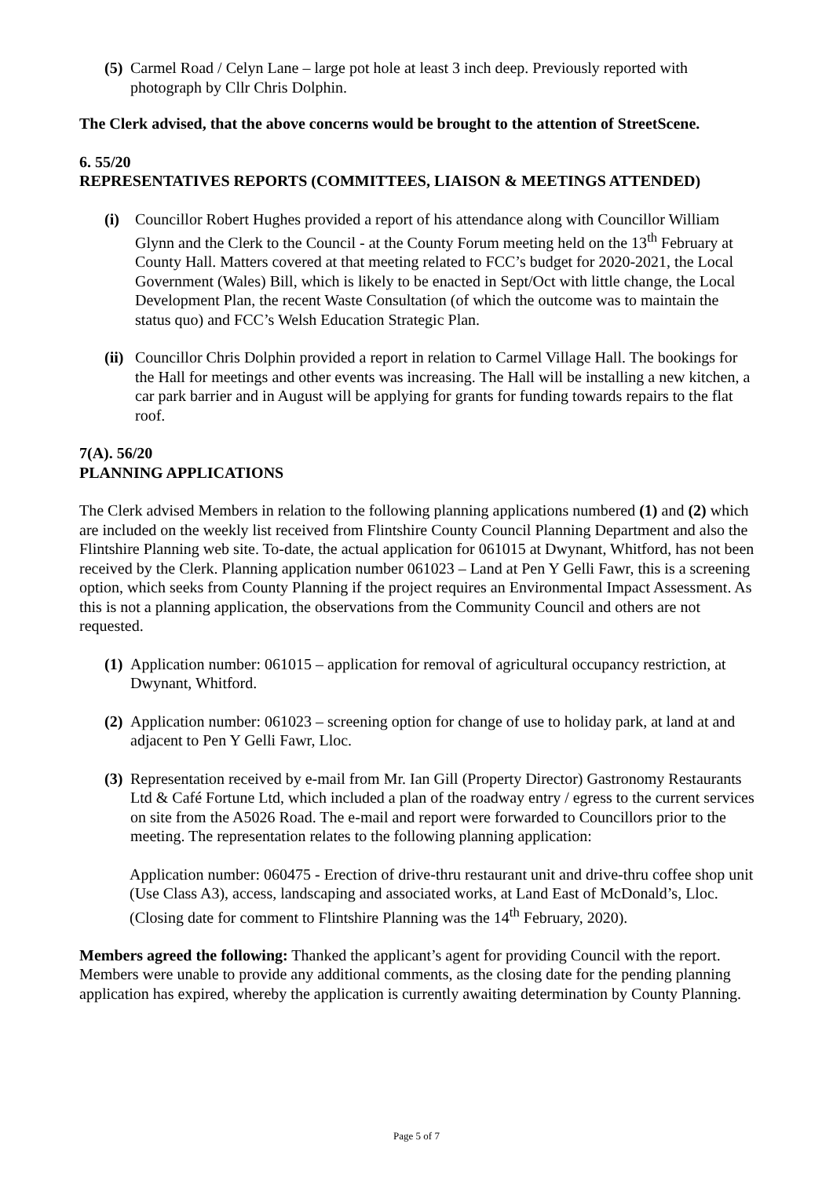(5) Carmel Road / Celyn Lane – large pot hole at least 3 inch deep. Previously reported with photograph by Cllr Chris Dolphin.
The Clerk advised, that the above concerns would be brought to the attention of StreetScene.
6. 55/20
REPRESENTATIVES REPORTS (COMMITTEES, LIAISON & MEETINGS ATTENDED)
(i) Councillor Robert Hughes provided a report of his attendance along with Councillor William Glynn and the Clerk to the Council - at the County Forum meeting held on the 13<sup>th</sup> February at County Hall. Matters covered at that meeting related to FCC’s budget for 2020-2021, the Local Government (Wales) Bill, which is likely to be enacted in Sept/Oct with little change, the Local Development Plan, the recent Waste Consultation (of which the outcome was to maintain the status quo) and FCC’s Welsh Education Strategic Plan.
(ii) Councillor Chris Dolphin provided a report in relation to Carmel Village Hall. The bookings for the Hall for meetings and other events was increasing. The Hall will be installing a new kitchen, a car park barrier and in August will be applying for grants for funding towards repairs to the flat roof.
7(A). 56/20
PLANNING APPLICATIONS
The Clerk advised Members in relation to the following planning applications numbered (1) and (2) which are included on the weekly list received from Flintshire County Council Planning Department and also the Flintshire Planning web site. To-date, the actual application for 061015 at Dwynant, Whitford, has not been received by the Clerk. Planning application number 061023 – Land at Pen Y Gelli Fawr, this is a screening option, which seeks from County Planning if the project requires an Environmental Impact Assessment. As this is not a planning application, the observations from the Community Council and others are not requested.
(1) Application number: 061015 – application for removal of agricultural occupancy restriction, at Dwynant, Whitford.
(2) Application number: 061023 – screening option for change of use to holiday park, at land at and adjacent to Pen Y Gelli Fawr, Lloc.
(3) Representation received by e-mail from Mr. Ian Gill (Property Director) Gastronomy Restaurants Ltd & Café Fortune Ltd, which included a plan of the roadway entry / egress to the current services on site from the A5026 Road. The e-mail and report were forwarded to Councillors prior to the meeting. The representation relates to the following planning application:
Application number: 060475 - Erection of drive-thru restaurant unit and drive-thru coffee shop unit (Use Class A3), access, landscaping and associated works, at Land East of McDonald’s, Lloc. (Closing date for comment to Flintshire Planning was the 14<sup>th</sup> February, 2020).
Members agreed the following: Thanked the applicant’s agent for providing Council with the report. Members were unable to provide any additional comments, as the closing date for the pending planning application has expired, whereby the application is currently awaiting determination by County Planning.
Page 5 of 7